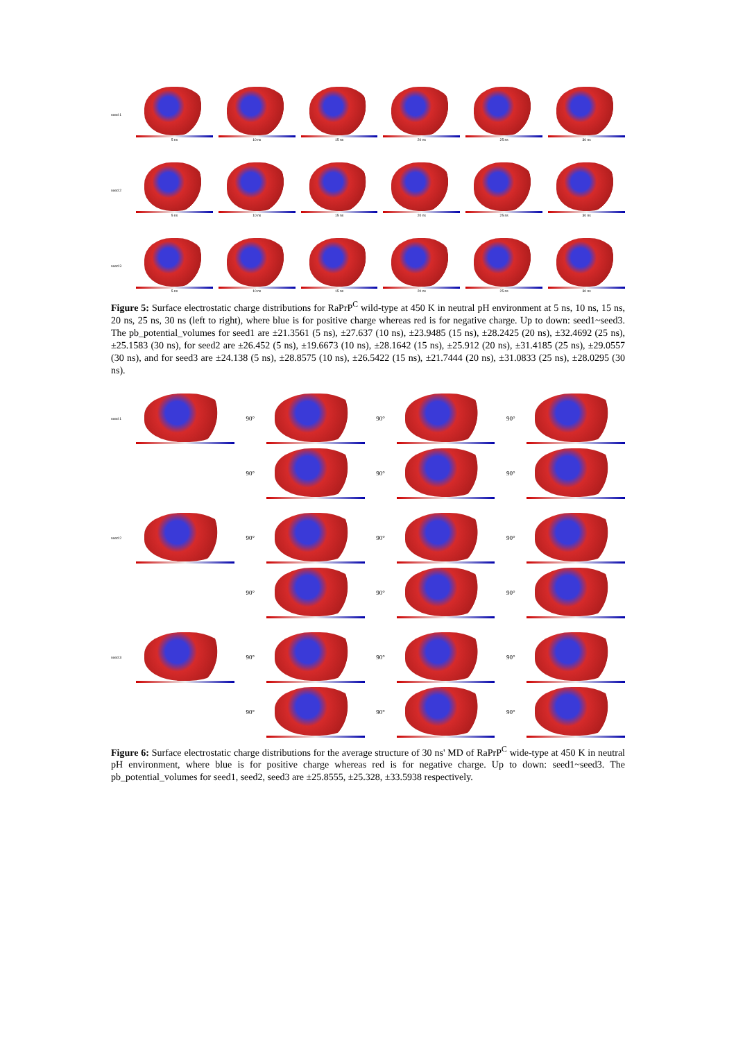seed 1 5 ns 10 ns 15 ns 20 ns 25 ns 30 ns
seed 2 5 ns 10 ns 15 ns 20 ns 25 ns 30 ns
seed 3 5 ns 10 ns 15 ns 20 ns 25 ns 30 ns
Figure 5: Surface electrostatic charge distributions for RaPrP<sup>C</sup> wild-type at 450 K in neutral pH environment at 5 ns, 10 ns, 15 ns, 20 ns, 25 ns, 30 ns (left to right), where blue is for positive charge whereas red is for negative charge. Up to down: seed1~seed3. The pb_potential_volumes for seed1 are ±21.3561 (5 ns), ±27.637 (10 ns), ±23.9485 (15 ns), ±28.2425 (20 ns), ±32.4692 (25 ns), ±25.1583 (30 ns), for seed2 are ±26.452 (5 ns), ±19.6673 (10 ns), ±28.1642 (15 ns), ±25.912 (20 ns), ±31.4185 (25 ns), ±29.0557 (30 ns), and for seed3 are ±24.138 (5 ns), ±28.8575 (10 ns), ±26.5422 (15 ns), ±21.7444 (20 ns), ±31.0833 (25 ns), ±28.0295 (30 ns).
seed 1
90° 90° 90°
90° 90° 90°
seed 2
90° 90° 90°
90° 90° 90°
seed 3
90° 90° 90°
90° 90° 90°
Figure 6: Surface electrostatic charge distributions for the average structure of 30 ns' MD of RaPrP<sup>C</sup> wide-type at 450 K in neutral pH environment, where blue is for positive charge whereas red is for negative charge. Up to down: seed1~seed3. The pb_potential_volumes for seed1, seed2, seed3 are ±25.8555, ±25.328, ±33.5938 respectively.